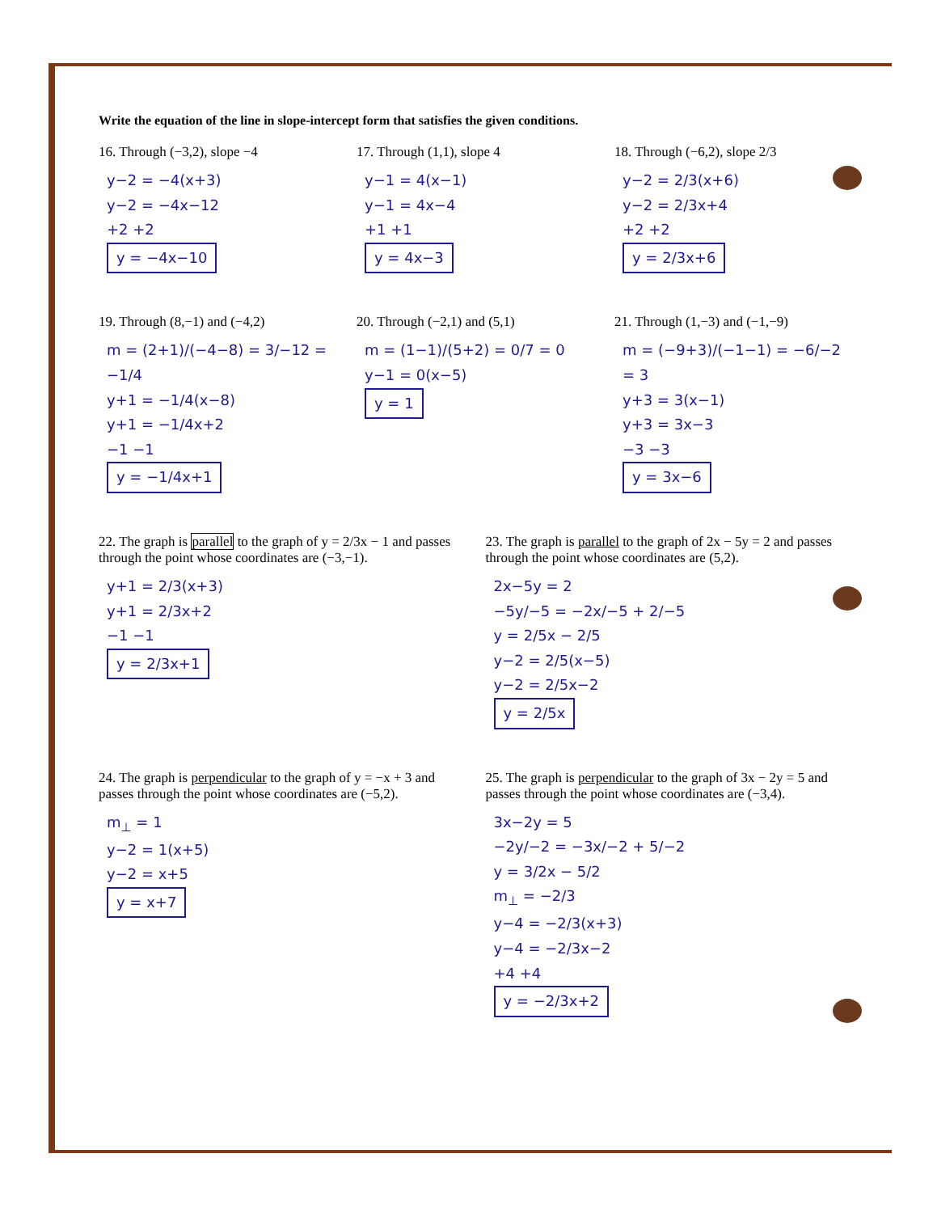Write the equation of the line in slope-intercept form that satisfies the given conditions.
16. Through (−3,2), slope −4
y−2 = −4(x+3)
y−2 = −4x−12
+2 +2
y = −4x−10
17. Through (1,1), slope 4
y−1 = 4(x−1)
y−1 = 4x−4
+1 +1
y = 4x−3
18. Through (−6,2), slope 2/3
y−2 = 2/3(x+6)
y−2 = 2/3x+4
+2 +2
y = 2/3x+6
19. Through (8,−1) and (−4,2)
m = (2+1)/(−4−8) = 3/−12 = −1/4
y+1 = −1/4(x−8)
y+1 = −1/4x+2
−1 −1
y = −1/4x+1
20. Through (−2,1) and (5,1)
m = (1−1)/(5+2) = 0/7 = 0
y−1 = 0(x−5)
y = 1
21. Through (1,−3) and (−1,−9)
m = (−9+3)/(−1−1) = −6/−2 = 3
y+3 = 3(x−1)
y+3 = 3x−3
−3 −3
y = 3x−6
22. The graph is parallel to the graph of y = 2/3x − 1 and passes through the point whose coordinates are (−3,−1).
y+1 = 2/3(x+3)
y+1 = 2/3x+2
−1 −1
y = 2/3x+1
23. The graph is parallel to the graph of 2x − 5y = 2 and passes through the point whose coordinates are (5,2).
2x−5y = 2
−5y/−5 = −2x/−5 + 2/−5
y = 2/5x − 2/5
y−2 = 2/5(x−5)
y−2 = 2/5x−2
y = 2/5x
24. The graph is perpendicular to the graph of y = −x + 3 and passes through the point whose coordinates are (−5,2).
m<sub>⊥</sub> = 1
y−2 = 1(x+5)
y−2 = x+5
y = x+7
25. The graph is perpendicular to the graph of 3x − 2y = 5 and passes through the point whose coordinates are (−3,4).
3x−2y = 5
−2y/−2 = −3x/−2 + 5/−2
y = 3/2x − 5/2
m<sub>⊥</sub> = −2/3
y−4 = −2/3(x+3)
y−4 = −2/3x−2
+4 +4
y = −2/3x+2